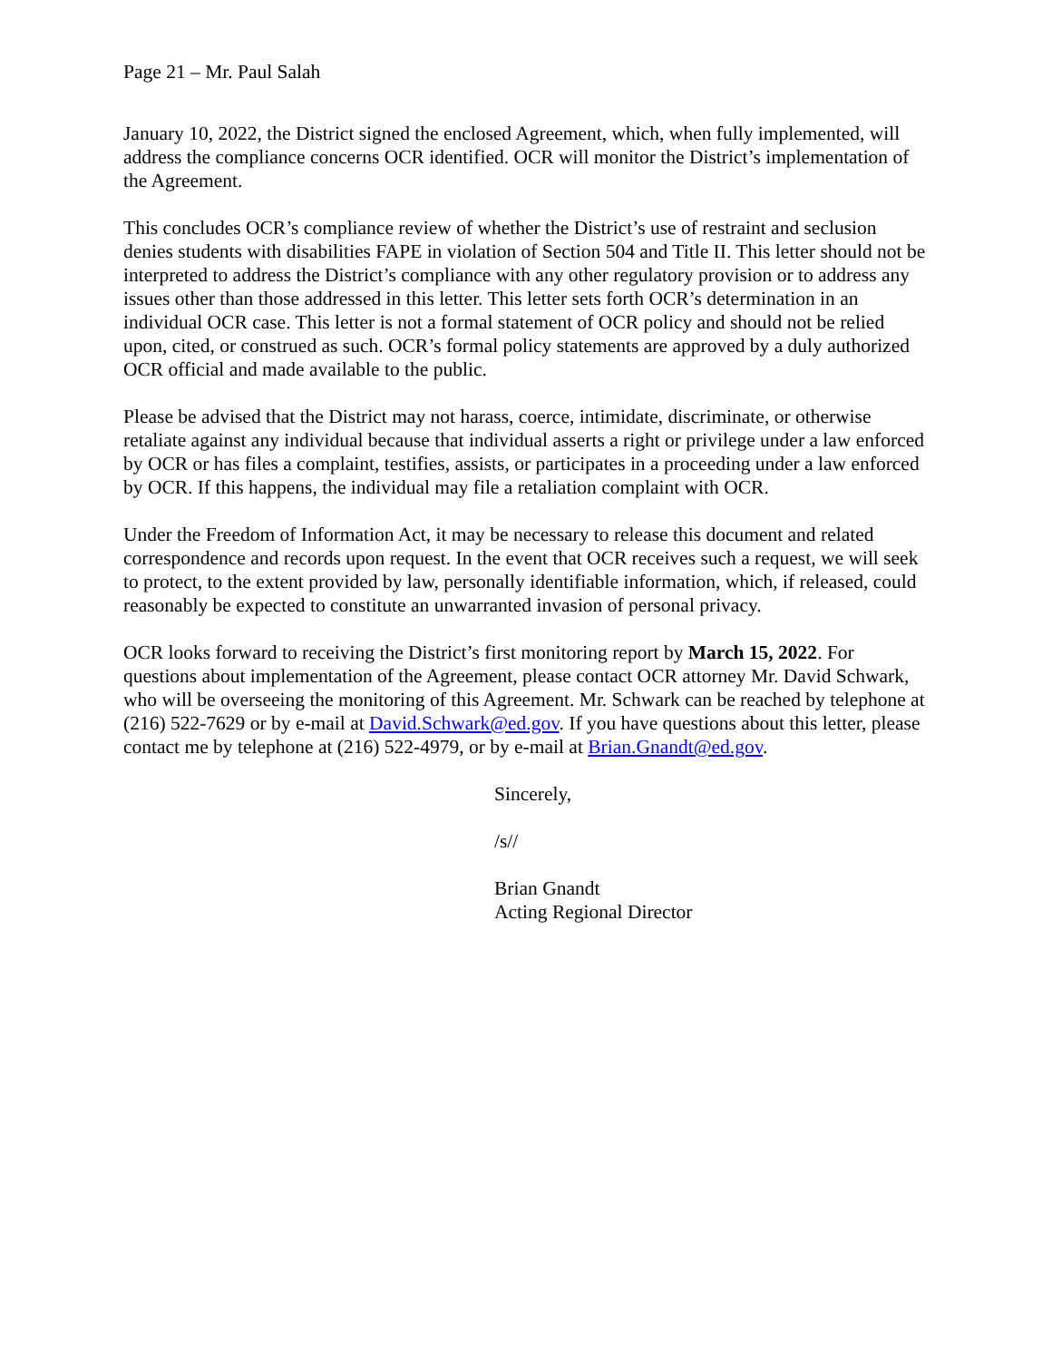Page 21 – Mr. Paul Salah
January 10, 2022, the District signed the enclosed Agreement, which, when fully implemented, will address the compliance concerns OCR identified. OCR will monitor the District’s implementation of the Agreement.
This concludes OCR’s compliance review of whether the District’s use of restraint and seclusion denies students with disabilities FAPE in violation of Section 504 and Title II. This letter should not be interpreted to address the District’s compliance with any other regulatory provision or to address any issues other than those addressed in this letter. This letter sets forth OCR’s determination in an individual OCR case. This letter is not a formal statement of OCR policy and should not be relied upon, cited, or construed as such. OCR’s formal policy statements are approved by a duly authorized OCR official and made available to the public.
Please be advised that the District may not harass, coerce, intimidate, discriminate, or otherwise retaliate against any individual because that individual asserts a right or privilege under a law enforced by OCR or has files a complaint, testifies, assists, or participates in a proceeding under a law enforced by OCR. If this happens, the individual may file a retaliation complaint with OCR.
Under the Freedom of Information Act, it may be necessary to release this document and related correspondence and records upon request. In the event that OCR receives such a request, we will seek to protect, to the extent provided by law, personally identifiable information, which, if released, could reasonably be expected to constitute an unwarranted invasion of personal privacy.
OCR looks forward to receiving the District’s first monitoring report by March 15, 2022. For questions about implementation of the Agreement, please contact OCR attorney Mr. David Schwark, who will be overseeing the monitoring of this Agreement. Mr. Schwark can be reached by telephone at (216) 522-7629 or by e-mail at David.Schwark@ed.gov. If you have questions about this letter, please contact me by telephone at (216) 522-4979, or by e-mail at Brian.Gnandt@ed.gov.
Sincerely,
/s//
Brian Gnandt
Acting Regional Director